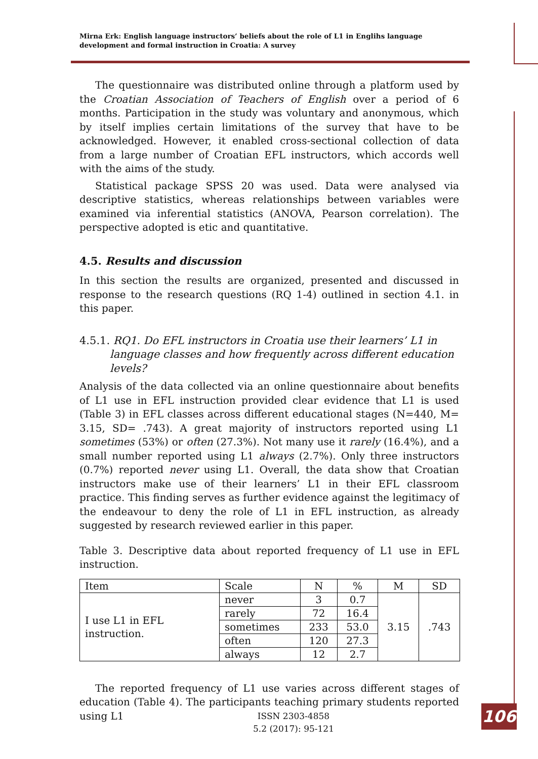Mirna Erk: English language instructors’ beliefs about the role of L1 in Englihs language development and formal instruction in Croatia: A survey
The questionnaire was distributed online through a platform used by the Croatian Association of Teachers of English over a period of 6 months. Participation in the study was voluntary and anonymous, which by itself implies certain limitations of the survey that have to be acknowledged. However, it enabled cross-sectional collection of data from a large number of Croatian EFL instructors, which accords well with the aims of the study.
Statistical package SPSS 20 was used. Data were analysed via descriptive statistics, whereas relationships between variables were examined via inferential statistics (ANOVA, Pearson correlation). The perspective adopted is etic and quantitative.
4.5. Results and discussion
In this section the results are organized, presented and discussed in response to the research questions (RQ 1-4) outlined in section 4.1. in this paper.
4.5.1. RQ1. Do EFL instructors in Croatia use their learners’ L1 in language classes and how frequently across different education levels?
Analysis of the data collected via an online questionnaire about benefits of L1 use in EFL instruction provided clear evidence that L1 is used (Table 3) in EFL classes across different educational stages (N=440, M= 3.15, SD= .743). A great majority of instructors reported using L1 sometimes (53%) or often (27.3%). Not many use it rarely (16.4%), and a small number reported using L1 always (2.7%). Only three instructors (0.7%) reported never using L1. Overall, the data show that Croatian instructors make use of their learners’ L1 in their EFL classroom practice. This finding serves as further evidence against the legitimacy of the endeavour to deny the role of L1 in EFL instruction, as already suggested by research reviewed earlier in this paper.
Table 3. Descriptive data about reported frequency of L1 use in EFL instruction.
| Item | Scale | N | % | M | SD |
| --- | --- | --- | --- | --- | --- |
| I use L1 in EFL instruction. | never | 3 | 0.7 | 3.15 | .743 |
| | rarely | 72 | 16.4 | | |
| | sometimes | 233 | 53.0 | | |
| | often | 120 | 27.3 | | |
| | always | 12 | 2.7 | | |
The reported frequency of L1 use varies across different stages of education (Table 4). The participants teaching primary students reported using L1
ISSN 2303-4858
5.2 (2017): 95-121
106